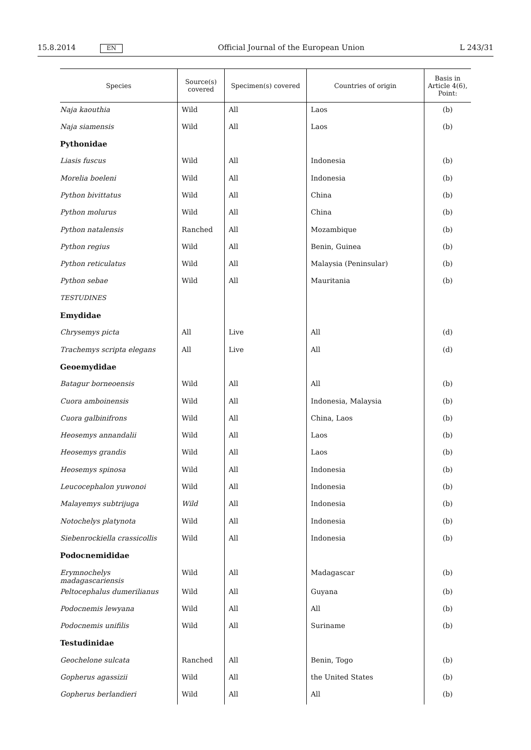15.8.2014 EN Official Journal of the European Union L 243/31
| Species | Source(s) covered | Specimen(s) covered | Countries of origin | Basis in Article 4(6), Point: |
| --- | --- | --- | --- | --- |
| Naja kaouthia | Wild | All | Laos | (b) |
| Naja siamensis | Wild | All | Laos | (b) |
| Pythonidae | | | | |
| Liasis fuscus | Wild | All | Indonesia | (b) |
| Morelia boeleni | Wild | All | Indonesia | (b) |
| Python bivittatus | Wild | All | China | (b) |
| Python molurus | Wild | All | China | (b) |
| Python natalensis | Ranched | All | Mozambique | (b) |
| Python regius | Wild | All | Benin, Guinea | (b) |
| Python reticulatus | Wild | All | Malaysia (Peninsular) | (b) |
| Python sebae | Wild | All | Mauritania | (b) |
| TESTUDINES | | | | |
| Emydidae | | | | |
| Chrysemys picta | All | Live | All | (d) |
| Trachemys scripta elegans | All | Live | All | (d) |
| Geoemydidae | | | | |
| Batagur borneoensis | Wild | All | All | (b) |
| Cuora amboinensis | Wild | All | Indonesia, Malaysia | (b) |
| Cuora galbinifrons | Wild | All | China, Laos | (b) |
| Heosemys annandalii | Wild | All | Laos | (b) |
| Heosemys grandis | Wild | All | Laos | (b) |
| Heosemys spinosa | Wild | All | Indonesia | (b) |
| Leucocephalon yuwonoi | Wild | All | Indonesia | (b) |
| Malayemys subtrijuga | Wild | All | Indonesia | (b) |
| Notochelys platynota | Wild | All | Indonesia | (b) |
| Siebenrockiella crassicollis | Wild | All | Indonesia | (b) |
| Podocnemididae | | | | |
| Erymnochelys madagascariensis | Wild | All | Madagascar | (b) |
| Peltocephalus dumerilianus | Wild | All | Guyana | (b) |
| Podocnemis lewyana | Wild | All | All | (b) |
| Podocnemis unifilis | Wild | All | Suriname | (b) |
| Testudinidae | | | | |
| Geochelone sulcata | Ranched | All | Benin, Togo | (b) |
| Gopherus agassizii | Wild | All | the United States | (b) |
| Gopherus berlandieri | Wild | All | All | (b) |